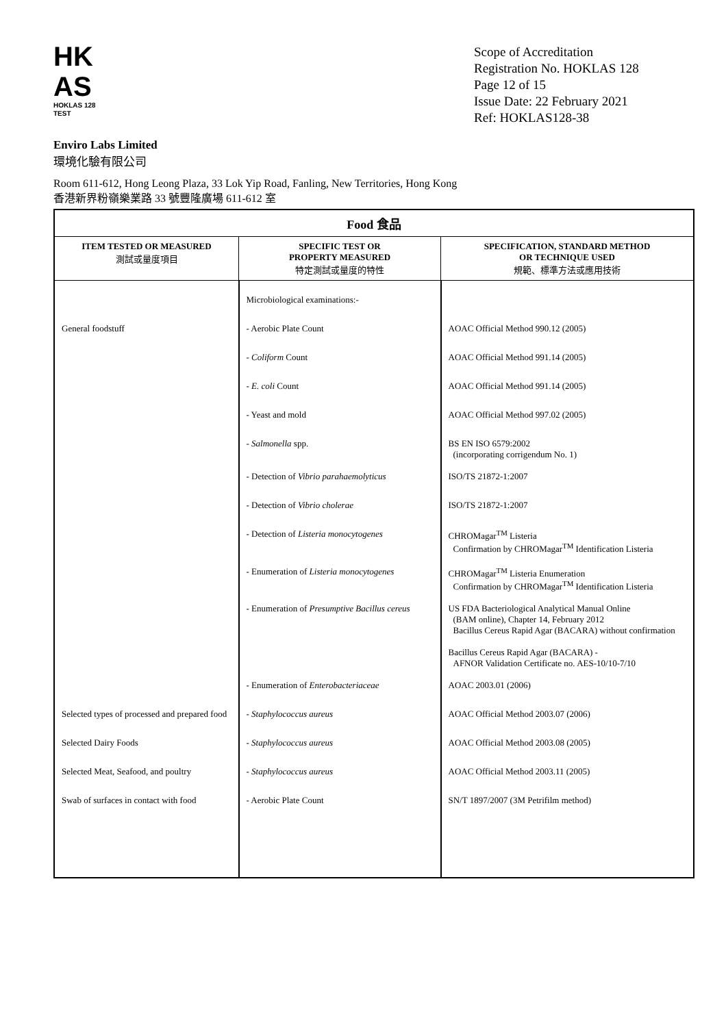HK
AS
HOKLAS 128 TEST
Scope of Accreditation
Registration No. HOKLAS 128
Page 12 of 15
Issue Date: 22 February 2021
Ref: HOKLAS128-38
Enviro Labs Limited
環境化驗有限公司
Room 611-612, Hong Leong Plaza, 33 Lok Yip Road, Fanling, New Territories, Hong Kong
香港新界粉嶺樂業路 33 號豐隆廣場 611-612 室
| Food 食品 | | |
| --- | --- | --- |
| ITEM TESTED OR MEASURED 測試或量度項目 | SPECIFIC TEST OR PROPERTY MEASURED 特定測試或量度的特性 | SPECIFICATION, STANDARD METHOD OR TECHNIQUE USED 規範、標準方法或應用技術 |
| | Microbiological examinations:- | |
| General foodstuff | - Aerobic Plate Count | AOAC Official Method 990.12 (2005) |
| | - Coliform Count | AOAC Official Method 991.14 (2005) |
| | - E. coli Count | AOAC Official Method 991.14 (2005) |
| | - Yeast and mold | AOAC Official Method 997.02 (2005) |
| | - Salmonella spp. | BS EN ISO 6579:2002 (incorporating corrigendum No. 1) |
| | - Detection of Vibrio parahaemolyticus | ISO/TS 21872-1:2007 |
| | - Detection of Vibrio cholerae | ISO/TS 21872-1:2007 |
| | - Detection of Listeria monocytogenes | CHROMagar<sup>TM</sup> Listeria Confirmation by CHROMagar<sup>TM</sup> Identification Listeria |
| | - Enumeration of Listeria monocytogenes | CHROMagar<sup>TM</sup> Listeria Enumeration Confirmation by CHROMagar<sup>TM</sup> Identification Listeria |
| | - Enumeration of Presumptive Bacillus cereus | US FDA Bacteriological Analytical Manual Online (BAM online), Chapter 14, February 2012 Bacillus Cereus Rapid Agar (BACARA) without confirmation |
| | | Bacillus Cereus Rapid Agar (BACARA) - AFNOR Validation Certificate no. AES-10/10-7/10 |
| | - Enumeration of Enterobacteriaceae | AOAC 2003.01 (2006) |
| Selected types of processed and prepared food | - Staphylococcus aureus | AOAC Official Method 2003.07 (2006) |
| Selected Dairy Foods | - Staphylococcus aureus | AOAC Official Method 2003.08 (2005) |
| Selected Meat, Seafood, and poultry | - Staphylococcus aureus | AOAC Official Method 2003.11 (2005) |
| Swab of surfaces in contact with food | - Aerobic Plate Count | SN/T 1897/2007 (3M Petrifilm method) |